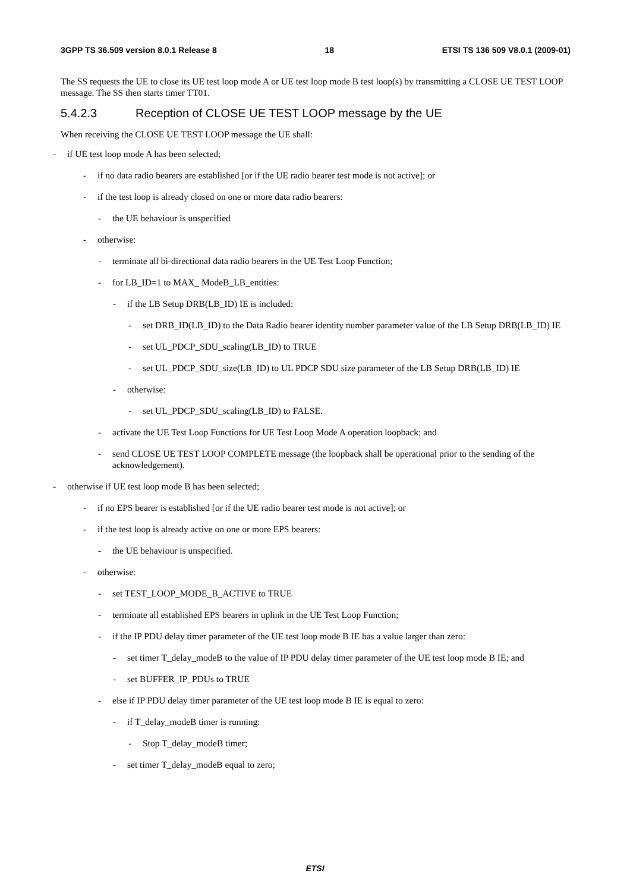3GPP TS 36.509 version 8.0.1 Release 8 18 ETSI TS 136 509 V8.0.1 (2009-01)
The SS requests the UE to close its UE test loop mode A or UE test loop mode B test loop(s) by transmitting a CLOSE UE TEST LOOP message. The SS then starts timer TT01.
5.4.2.3 Reception of CLOSE UE TEST LOOP message by the UE
When receiving the CLOSE UE TEST LOOP message the UE shall:
- if UE test loop mode A has been selected;
- if no data radio bearers are established [or if the UE radio bearer test mode is not active]; or
- if the test loop is already closed on one or more data radio bearers:
- the UE behaviour is unspecified
- otherwise:
- terminate all bi-directional data radio bearers in the UE Test Loop Function;
- for LB_ID=1 to MAX_ ModeB_LB_entities:
- if the LB Setup DRB(LB_ID) IE is included:
- set DRB_ID(LB_ID) to the Data Radio bearer identity number parameter value of the LB Setup DRB(LB_ID) IE
- set UL_PDCP_SDU_scaling(LB_ID) to TRUE
- set UL_PDCP_SDU_size(LB_ID) to UL PDCP SDU size parameter of the LB Setup DRB(LB_ID) IE
- otherwise:
- set UL_PDCP_SDU_scaling(LB_ID) to FALSE.
- activate the UE Test Loop Functions for UE Test Loop Mode A operation loopback; and
- send CLOSE UE TEST LOOP COMPLETE message (the loopback shall be operational prior to the sending of the acknowledgement).
- otherwise if UE test loop mode B has been selected;
- if no EPS bearer is established [or if the UE radio bearer test mode is not active]; or
- if the test loop is already active on one or more EPS bearers:
- the UE behaviour is unspecified.
- otherwise:
- set TEST_LOOP_MODE_B_ACTIVE to TRUE
- terminate all established EPS bearers in uplink in the UE Test Loop Function;
- if the IP PDU delay timer parameter of the UE test loop mode B IE has a value larger than zero:
- set timer T_delay_modeB to the value of IP PDU delay timer parameter of the UE test loop mode B IE; and
- set BUFFER_IP_PDUs to TRUE
- else if IP PDU delay timer parameter of the UE test loop mode B IE is equal to zero:
- if T_delay_modeB timer is running:
- Stop T_delay_modeB timer;
- set timer T_delay_modeB equal to zero;
ETSI